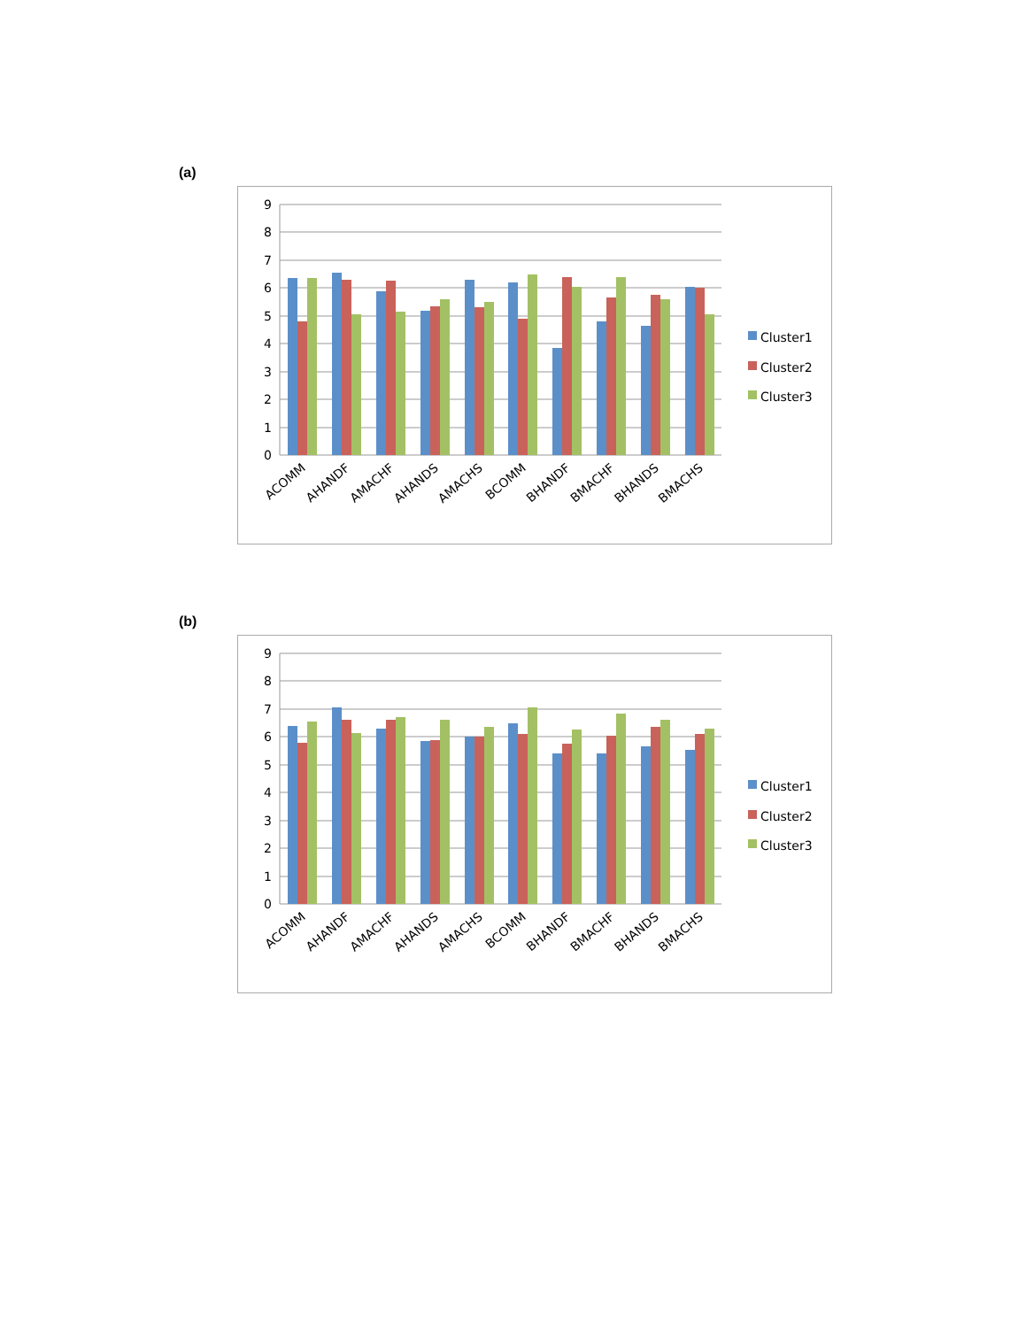(a)
0
1
2
3
4
5
6
7
8
9
ACOMM
AHANDF
AMACHF
AHANDS
AMACHS
BCOMM
BHANDF
BMACHF
BHANDS
BMACHS
Cluster1
Cluster2
Cluster3
(b)
0
1
2
3
4
5
6
7
8
9
ACOMM
AHANDF
AMACHF
AHANDS
AMACHS
BCOMM
BHANDF
BMACHF
BHANDS
BMACHS
Cluster1
Cluster2
Cluster3